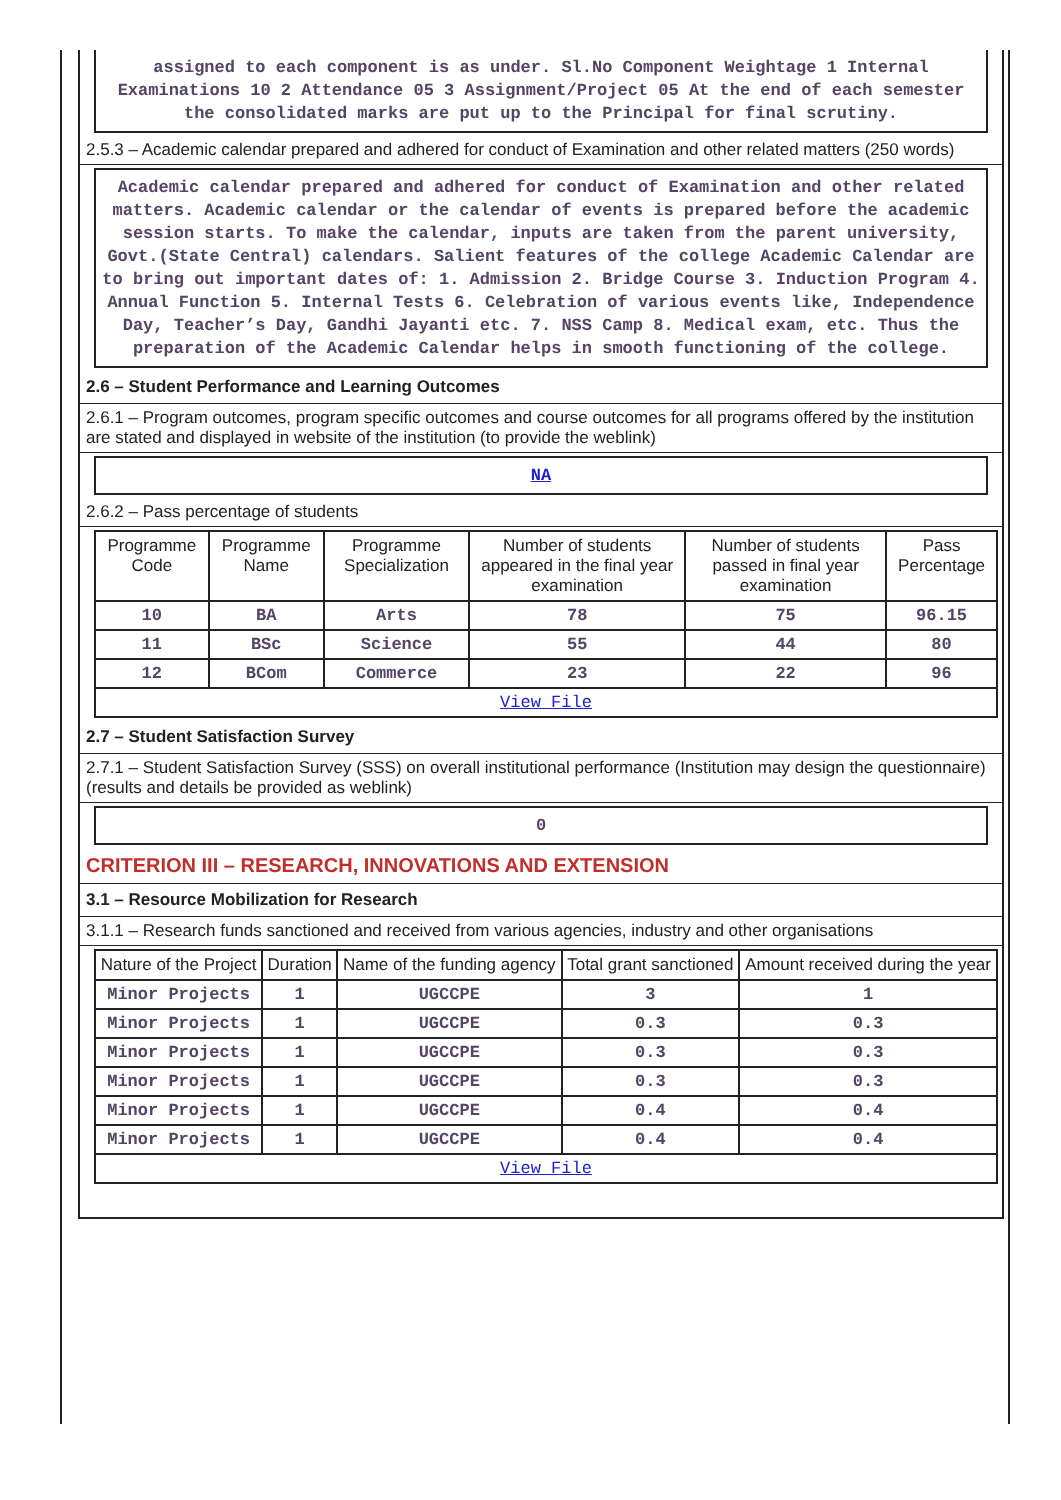assigned to each component is as under. Sl.No Component Weightage 1 Internal Examinations 10 2 Attendance 05 3 Assignment/Project 05 At the end of each semester the consolidated marks are put up to the Principal for final scrutiny.
2.5.3 – Academic calendar prepared and adhered for conduct of Examination and other related matters (250 words)
Academic calendar prepared and adhered for conduct of Examination and other related matters. Academic calendar or the calendar of events is prepared before the academic session starts. To make the calendar, inputs are taken from the parent university, Govt.(State Central) calendars. Salient features of the college Academic Calendar are to bring out important dates of: 1. Admission 2. Bridge Course 3. Induction Program 4. Annual Function 5. Internal Tests 6. Celebration of various events like, Independence Day, Teacher’s Day, Gandhi Jayanti etc. 7. NSS Camp 8. Medical exam, etc. Thus the preparation of the Academic Calendar helps in smooth functioning of the college.
2.6 – Student Performance and Learning Outcomes
2.6.1 – Program outcomes, program specific outcomes and course outcomes for all programs offered by the institution are stated and displayed in website of the institution (to provide the weblink)
NA
2.6.2 – Pass percentage of students
| Programme Code | Programme Name | Programme Specialization | Number of students appeared in the final year examination | Number of students passed in final year examination | Pass Percentage |
| --- | --- | --- | --- | --- | --- |
| 10 | BA | Arts | 78 | 75 | 96.15 |
| 11 | BSc | Science | 55 | 44 | 80 |
| 12 | BCom | Commerce | 23 | 22 | 96 |
| View File | | | | | |
2.7 – Student Satisfaction Survey
2.7.1 – Student Satisfaction Survey (SSS) on overall institutional performance (Institution may design the questionnaire) (results and details be provided as weblink)
0
CRITERION III – RESEARCH, INNOVATIONS AND EXTENSION
3.1 – Resource Mobilization for Research
3.1.1 – Research funds sanctioned and received from various agencies, industry and other organisations
| Nature of the Project | Duration | Name of the funding agency | Total grant sanctioned | Amount received during the year |
| --- | --- | --- | --- | --- |
| Minor Projects | 1 | UGCCPE | 3 | 1 |
| Minor Projects | 1 | UGCCPE | 0.3 | 0.3 |
| Minor Projects | 1 | UGCCPE | 0.3 | 0.3 |
| Minor Projects | 1 | UGCCPE | 0.3 | 0.3 |
| Minor Projects | 1 | UGCCPE | 0.4 | 0.4 |
| Minor Projects | 1 | UGCCPE | 0.4 | 0.4 |
| View File | | | | |